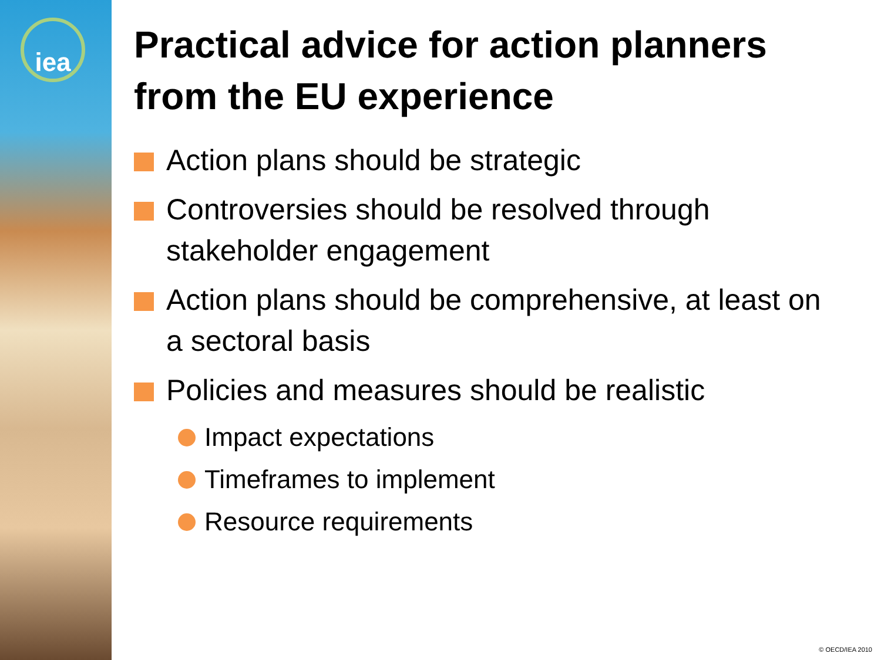iea
Practical advice for action planners from the EU experience
Action plans should be strategic
Controversies should be resolved through stakeholder engagement
Action plans should be comprehensive, at least on a sectoral basis
Policies and measures should be realistic
Impact expectations
Timeframes to implement
Resource requirements
© OECD/IEA 2010